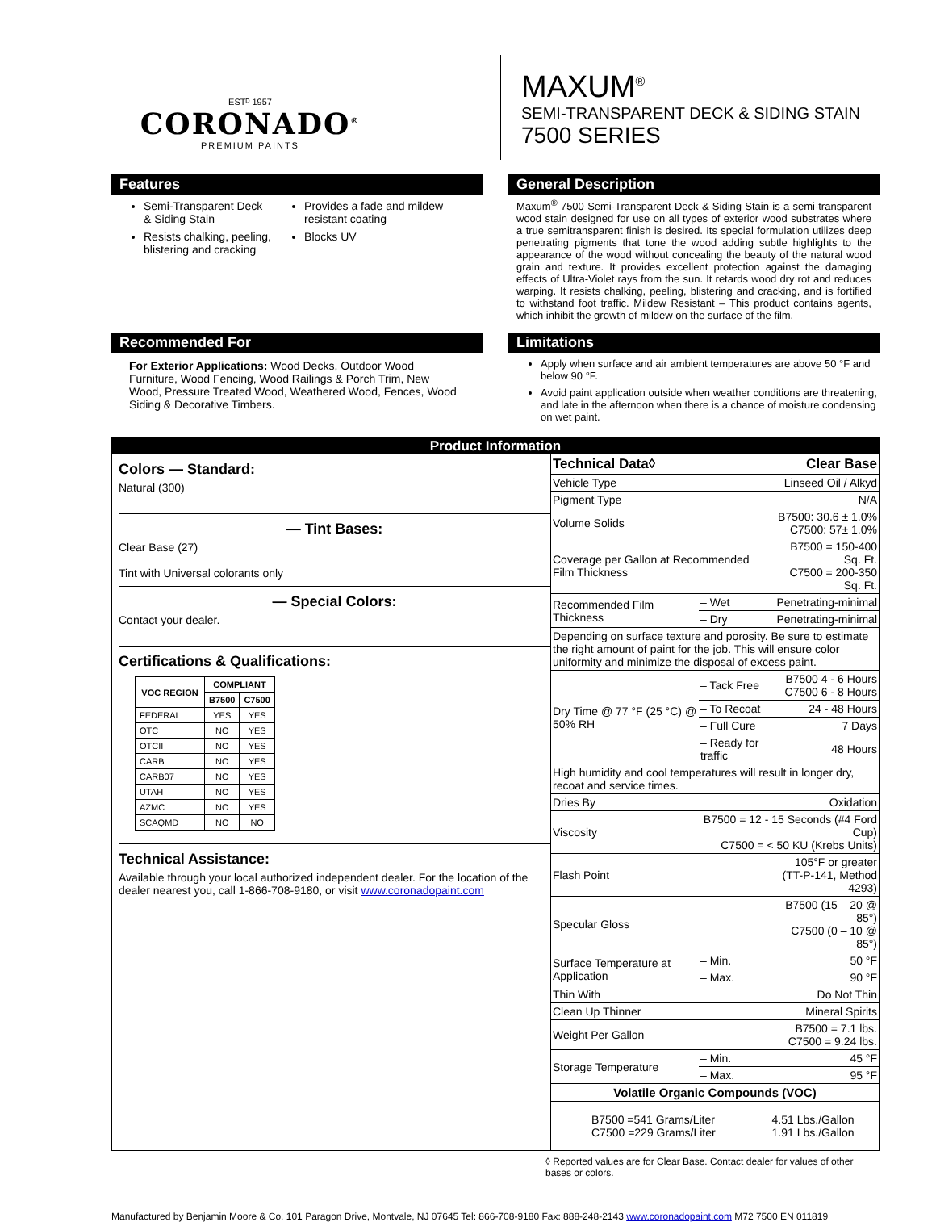ESTᴰ 1957
CORONADO<sup>®</sup>
PREMIUM PAINTS
MAXUM<sup>®</sup>
SEMI-TRANSPARENT DECK & SIDING STAIN
7500 SERIES
Features
Semi-Transparent Deck & Siding Stain
Resists chalking, peeling, blistering and cracking
Provides a fade and mildew resistant coating
Blocks UV
General Description
Maxum<sup>®</sup> 7500 Semi-Transparent Deck & Siding Stain is a semi-transparent wood stain designed for use on all types of exterior wood substrates where a true semitransparent finish is desired. Its special formulation utilizes deep penetrating pigments that tone the wood adding subtle highlights to the appearance of the wood without concealing the beauty of the natural wood grain and texture. It provides excellent protection against the damaging effects of Ultra-Violet rays from the sun. It retards wood dry rot and reduces warping. It resists chalking, peeling, blistering and cracking, and is fortified to withstand foot traffic. Mildew Resistant – This product contains agents, which inhibit the growth of mildew on the surface of the film.
Recommended For
For Exterior Applications: Wood Decks, Outdoor Wood Furniture, Wood Fencing, Wood Railings & Porch Trim, New Wood, Pressure Treated Wood, Weathered Wood, Fences, Wood Siding & Decorative Timbers.
Limitations
Apply when surface and air ambient temperatures are above 50 °F and below 90 °F.
Avoid paint application outside when weather conditions are threatening, and late in the afternoon when there is a chance of moisture condensing on wet paint.
Product Information
Colors — Standard:
Natural (300)
— Tint Bases:
Clear Base (27)
Tint with Universal colorants only
— Special Colors:
Contact your dealer.
Certifications & Qualifications:
| VOC REGION | COMPLIANT | |
| --- | --- | --- |
| | B7500 | C7500 |
| FEDERAL | YES | YES |
| OTC | NO | YES |
| OTCII | NO | YES |
| CARB | NO | YES |
| CARB07 | NO | YES |
| UTAH | NO | YES |
| AZMC | NO | YES |
| SCAQMD | NO | NO |
Technical Assistance:
Available through your local authorized independent dealer. For the location of the dealer nearest you, call 1-866-708-9180, or visit www.coronadopaint.com
| Technical Data◊ | | Clear Base |
| Vehicle Type | | Linseed Oil / Alkyd |
| Pigment Type | | N/A |
| Volume Solids | | B7500: 30.6 ± 1.0% C7500: 57± 1.0% |
| Coverage per Gallon at Recommended Film Thickness | | B7500 = 150-400 Sq. Ft. C7500 = 200-350 Sq. Ft. |
| Recommended Film Thickness | – Wet | Penetrating-minimal |
| | – Dry | Penetrating-minimal |
| Depending on surface texture and porosity. Be sure to estimate the right amount of paint for the job. This will ensure color uniformity and minimize the disposal of excess paint. | | |
| Dry Time @ 77 °F (25 °C) @ 50% RH | – Tack Free | B7500 4 - 6 Hours C7500 6 - 8 Hours |
| | – To Recoat | 24 - 48 Hours |
| | – Full Cure | 7 Days |
| | – Ready for traffic | 48 Hours |
| High humidity and cool temperatures will result in longer dry, recoat and service times. | | |
| Dries By | | Oxidation |
| Viscosity | B7500 = 12 - 15 Seconds (#4 Ford Cup) C7500 = < 50 KU (Krebs Units) | |
| Flash Point | | 105°F or greater (TT-P-141, Method 4293) |
| Specular Gloss | | B7500 (15 – 20 @ 85°) C7500 (0 – 10 @ 85°) |
| Surface Temperature at Application | – Min. | 50 °F |
| | – Max. | 90 °F |
| Thin With | | Do Not Thin |
| Clean Up Thinner | | Mineral Spirits |
| Weight Per Gallon | | B7500 = 7.1 lbs. C7500 = 9.24 lbs. |
| Storage Temperature | – Min. | 45 °F |
| | – Max. | 95 °F |
| Volatile Organic Compounds (VOC) | | |
| B7500 =541 Grams/Liter C7500 =229 Grams/Liter | | 4.51 Lbs./Gallon 1.91 Lbs./Gallon |
◊ Reported values are for Clear Base. Contact dealer for values of other bases or colors.
Manufactured by Benjamin Moore & Co. 101 Paragon Drive, Montvale, NJ 07645 Tel: 866-708-9180 Fax: 888-248-2143 www.coronadopaint.com M72 7500 EN 011819